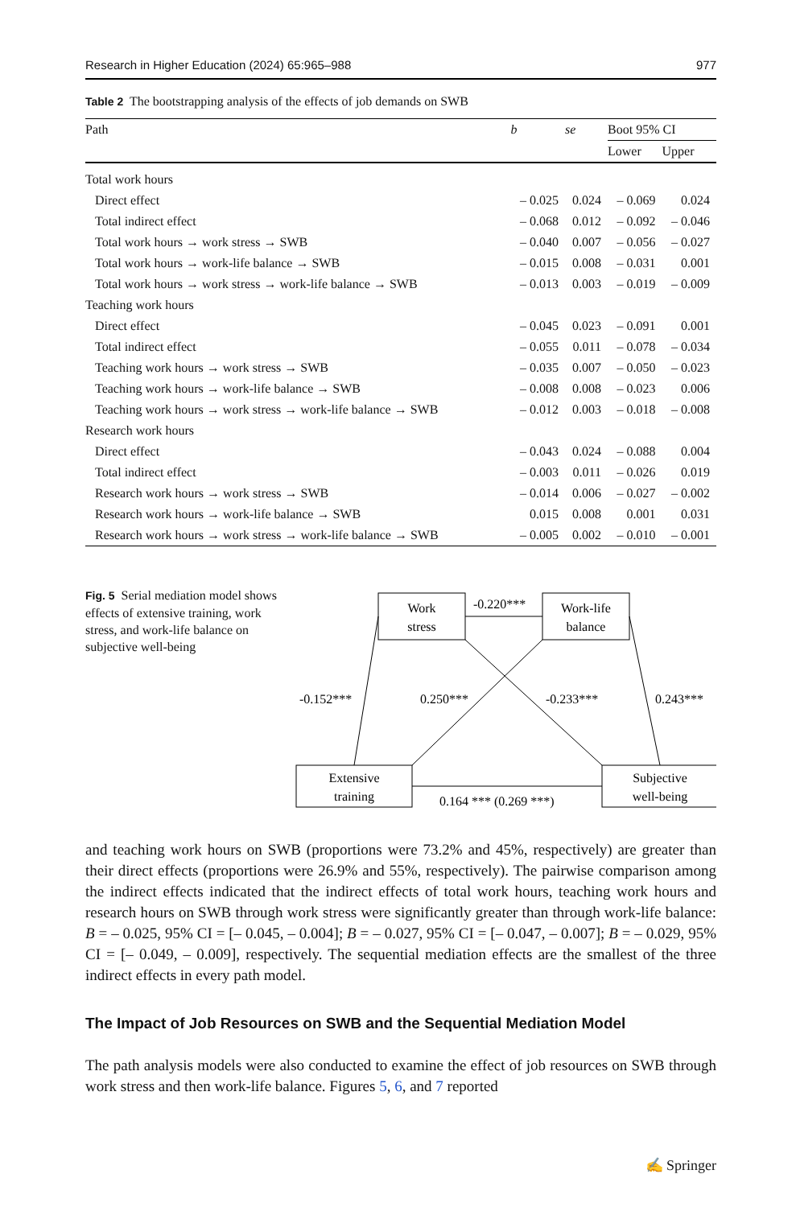Research in Higher Education (2024) 65:965–988 977
Table 2 The bootstrapping analysis of the effects of job demands on SWB
| Path | b | se | Boot 95% CI | |
| --- | --- | --- | --- | --- |
| | | | Lower | Upper |
| Total work hours | | | | |
| Direct effect | – 0.025 | 0.024 | – 0.069 | 0.024 |
| Total indirect effect | – 0.068 | 0.012 | – 0.092 | – 0.046 |
| Total work hours → work stress → SWB | – 0.040 | 0.007 | – 0.056 | – 0.027 |
| Total work hours → work-life balance → SWB | – 0.015 | 0.008 | – 0.031 | 0.001 |
| Total work hours → work stress → work-life balance → SWB | – 0.013 | 0.003 | – 0.019 | – 0.009 |
| Teaching work hours | | | | |
| Direct effect | – 0.045 | 0.023 | – 0.091 | 0.001 |
| Total indirect effect | – 0.055 | 0.011 | – 0.078 | – 0.034 |
| Teaching work hours → work stress → SWB | – 0.035 | 0.007 | – 0.050 | – 0.023 |
| Teaching work hours → work-life balance → SWB | – 0.008 | 0.008 | – 0.023 | 0.006 |
| Teaching work hours → work stress → work-life balance → SWB | – 0.012 | 0.003 | – 0.018 | – 0.008 |
| Research work hours | | | | |
| Direct effect | – 0.043 | 0.024 | – 0.088 | 0.004 |
| Total indirect effect | – 0.003 | 0.011 | – 0.026 | 0.019 |
| Research work hours → work stress → SWB | – 0.014 | 0.006 | – 0.027 | – 0.002 |
| Research work hours → work-life balance → SWB | 0.015 | 0.008 | 0.001 | 0.031 |
| Research work hours → work stress → work-life balance → SWB | – 0.005 | 0.002 | – 0.010 | – 0.001 |
Fig. 5 Serial mediation model shows effects of extensive training, work stress, and work-life balance on subjective well-being
Work
stress
Work-life
balance
Extensive
training
Subjective
well-being
-0.220***
-0.152***
0.250***
-0.233***
0.243***
0.164 *** (0.269 ***)
and teaching work hours on SWB (proportions were 73.2% and 45%, respectively) are greater than their direct effects (proportions were 26.9% and 55%, respectively). The pairwise comparison among the indirect effects indicated that the indirect effects of total work hours, teaching work hours and research hours on SWB through work stress were significantly greater than through work-life balance: B = – 0.025, 95% CI = [– 0.045, – 0.004]; B = – 0.027, 95% CI = [– 0.047, – 0.007]; B = – 0.029, 95% CI = [– 0.049, – 0.009], respectively. The sequential mediation effects are the smallest of the three indirect effects in every path model.
The Impact of Job Resources on SWB and the Sequential Mediation Model
The path analysis models were also conducted to examine the effect of job resources on SWB through work stress and then work-life balance. Figures 5, 6, and 7 reported
✍ Springer